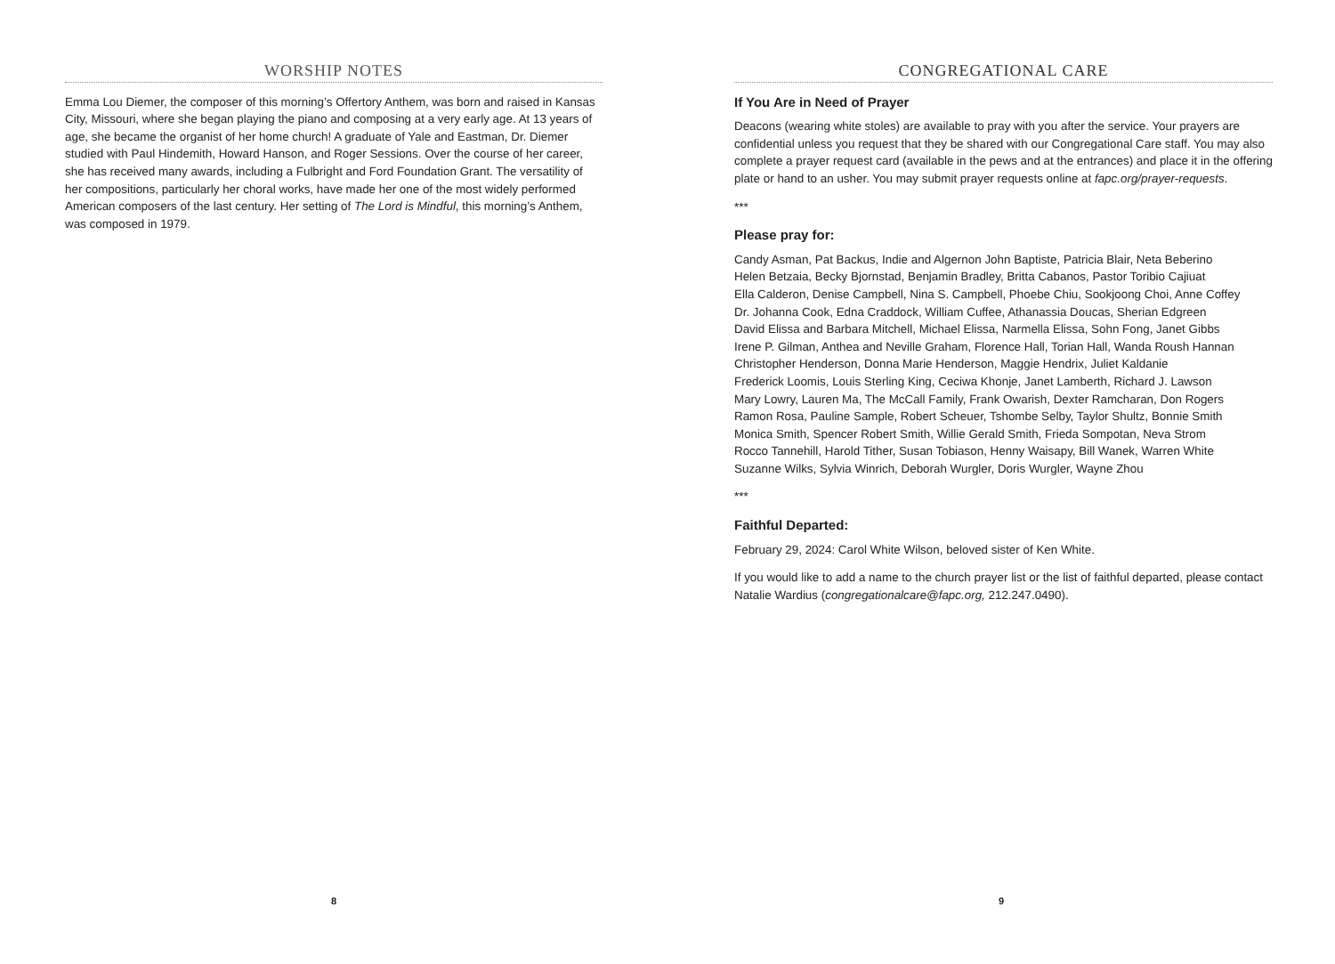WORSHIP NOTES
Emma Lou Diemer, the composer of this morning’s Offertory Anthem, was born and raised in Kansas City, Missouri, where she began playing the piano and composing at a very early age. At 13 years of age, she became the organist of her home church! A graduate of Yale and Eastman, Dr. Diemer studied with Paul Hindemith, Howard Hanson, and Roger Sessions. Over the course of her career, she has received many awards, including a Fulbright and Ford Foundation Grant. The versatility of her compositions, particularly her choral works, have made her one of the most widely performed American composers of the last century. Her setting of The Lord is Mindful, this morning’s Anthem, was composed in 1979.
8
CONGREGATIONAL CARE
If You Are in Need of Prayer
Deacons (wearing white stoles) are available to pray with you after the service. Your prayers are confidential unless you request that they be shared with our Congregational Care staff. You may also complete a prayer request card (available in the pews and at the entrances) and place it in the offering plate or hand to an usher. You may submit prayer requests online at fapc.org/prayer-requests.
***
Please pray for:
Candy Asman, Pat Backus, Indie and Algernon John Baptiste, Patricia Blair, Neta Beberino
Helen Betzaia, Becky Bjornstad, Benjamin Bradley, Britta Cabanos, Pastor Toribio Cajiuat
Ella Calderon, Denise Campbell, Nina S. Campbell, Phoebe Chiu, Sookjoong Choi, Anne Coffey
Dr. Johanna Cook, Edna Craddock, William Cuffee, Athanassia Doucas, Sherian Edgreen
David Elissa and Barbara Mitchell, Michael Elissa, Narmella Elissa, Sohn Fong, Janet Gibbs
Irene P. Gilman, Anthea and Neville Graham, Florence Hall, Torian Hall, Wanda Roush Hannan
Christopher Henderson, Donna Marie Henderson, Maggie Hendrix, Juliet Kaldanie
Frederick Loomis, Louis Sterling King, Ceciwa Khonje, Janet Lamberth, Richard J. Lawson
Mary Lowry, Lauren Ma, The McCall Family, Frank Owarish, Dexter Ramcharan, Don Rogers
Ramon Rosa, Pauline Sample, Robert Scheuer, Tshombe Selby, Taylor Shultz, Bonnie Smith
Monica Smith, Spencer Robert Smith, Willie Gerald Smith, Frieda Sompotan, Neva Strom
Rocco Tannehill, Harold Tither, Susan Tobiason, Henny Waisapy, Bill Wanek, Warren White
Suzanne Wilks, Sylvia Winrich, Deborah Wurgler, Doris Wurgler, Wayne Zhou
***
Faithful Departed:
February 29, 2024: Carol White Wilson, beloved sister of Ken White.
If you would like to add a name to the church prayer list or the list of faithful departed, please contact Natalie Wardius (congregationalcare@fapc.org, 212.247.0490).
9